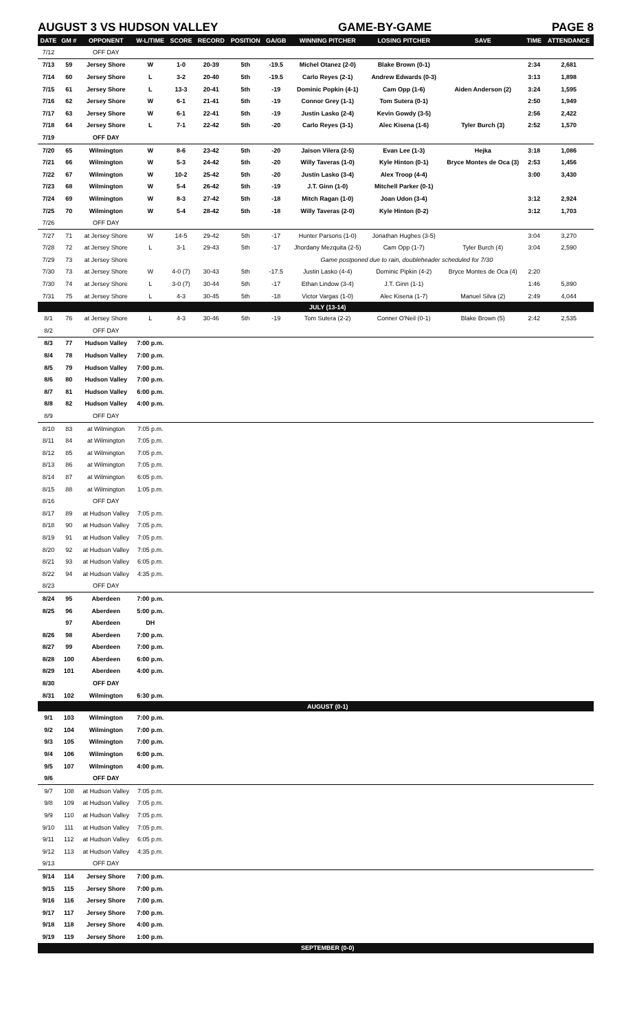AUGUST 3 VS HUDSON VALLEY GAME-BY-GAME PAGE 8
| DATE | GM # | OPPONENT | W-L/TIME | SCORE | RECORD | POSITION | GA/GB | WINNING PITCHER | LOSING PITCHER | SAVE | TIME | ATTENDANCE |
| --- | --- | --- | --- | --- | --- | --- | --- | --- | --- | --- | --- | --- |
| 7/12 | | OFF DAY | | | | | | | | | | |
| 7/13 | 59 | Jersey Shore | W | 1-0 | 20-39 | 5th | -19.5 | Michel Otanez (2-0) | Blake Brown (0-1) | | 2:34 | 2,681 |
| 7/14 | 60 | Jersey Shore | L | 3-2 | 20-40 | 5th | -19.5 | Carlo Reyes (2-1) | Andrew Edwards (0-3) | | 3:13 | 1,898 |
| 7/15 | 61 | Jersey Shore | L | 13-3 | 20-41 | 5th | -19 | Dominic Popkin (4-1) | Cam Opp (1-6) | Aiden Anderson (2) | 3:24 | 1,595 |
| 7/16 | 62 | Jersey Shore | W | 6-1 | 21-41 | 5th | -19 | Connor Grey (1-1) | Tom Sutera (0-1) | | 2:50 | 1,949 |
| 7/17 | 63 | Jersey Shore | W | 6-1 | 22-41 | 5th | -19 | Justin Lasko (2-4) | Kevin Gowdy (3-5) | | 2:56 | 2,422 |
| 7/18 | 64 | Jersey Shore | L | 7-1 | 22-42 | 5th | -20 | Carlo Reyes (3-1) | Alec Kisena (1-6) | Tyler Burch (3) | 2:52 | 1,570 |
| 7/19 | | OFF DAY | | | | | | | | | | |
| 7/20 | 65 | Wilmington | W | 8-6 | 23-42 | 5th | -20 | Jaison Vilera (2-5) | Evan Lee (1-3) | Hejka | 3:18 | 1,086 |
| 7/21 | 66 | Wilmington | W | 5-3 | 24-42 | 5th | -20 | Willy Taveras (1-0) | Kyle Hinton (0-1) | Bryce Montes de Oca (3) | 2:53 | 1,456 |
| 7/22 | 67 | Wilmington | W | 10-2 | 25-42 | 5th | -20 | Justin Lasko (3-4) | Alex Troop (4-4) | | 3:00 | 3,430 |
| 7/23 | 68 | Wilmington | W | 5-4 | 26-42 | 5th | -19 | J.T. Ginn (1-0) | Mitchell Parker (0-1) | | | |
| 7/24 | 69 | Wilmington | W | 8-3 | 27-42 | 5th | -18 | Mitch Ragan (1-0) | Joan Udon (3-4) | | 3:12 | 2,924 |
| 7/25 | 70 | Wilmington | W | 5-4 | 28-42 | 5th | -18 | Willy Taveras (2-0) | Kyle Hinton (0-2) | | 3:12 | 1,703 |
| 7/26 | | OFF DAY | | | | | | | | | | |
| 7/27 | 71 | at Jersey Shore | W | 14-5 | 29-42 | 5th | -17 | Hunter Parsons (1-0) | Jonathan Hughes (3-5) | | 3:04 | 3,270 |
| 7/28 | 72 | at Jersey Shore | L | 3-1 | 29-43 | 5th | -17 | Jhordany Mezquita (2-5) | Cam Opp (1-7) | Tyler Burch (4) | 3:04 | 2,590 |
| 7/29 | 73 | at Jersey Shore | | | | | | Game postponed due to rain, doubleheader scheduled for 7/30 | | | | |
| 7/30 | 73 | at Jersey Shore | W | 4-0 (7) | 30-43 | 5th | -17.5 | Justin Lasko (4-4) | Dominic Pipkin (4-2) | Bryce Montes de Oca (4) | 2:20 | |
| 7/30 | 74 | at Jersey Shore | L | 3-0 (7) | 30-44 | 5th | -17 | Ethan Lindow (3-4) | J.T. Ginn (1-1) | | 1:46 | 5,890 |
| 7/31 | 75 | at Jersey Shore | L | 4-3 | 30-45 | 5th | -18 | Victor Vargas (1-0) | Alec Kisena (1-7) | Manuel Silva (2) | 2:49 | 4,044 |
| | | | | | | | | JULY (13-14) | | | | |
| 8/1 | 76 | at Jersey Shore | L | 4-3 | 30-46 | 5th | -19 | Tom Sutera (2-2) | Conner O'Neil (0-1) | Blake Brown (5) | 2:42 | 2,535 |
| 8/2 | | OFF DAY | | | | | | | | | | |
| 8/3 | 77 | Hudson Valley | 7:00 p.m. | | | | | | | | | |
| 8/4 | 78 | Hudson Valley | 7:00 p.m. | | | | | | | | | |
| 8/5 | 79 | Hudson Valley | 7:00 p.m. | | | | | | | | | |
| 8/6 | 80 | Hudson Valley | 7:00 p.m. | | | | | | | | | |
| 8/7 | 81 | Hudson Valley | 6:00 p.m. | | | | | | | | | |
| 8/8 | 82 | Hudson Valley | 4:00 p.m. | | | | | | | | | |
| 8/9 | | OFF DAY | | | | | | | | | | |
| 8/10 | 83 | at Wilmington | 7:05 p.m. | | | | | | | | | |
| 8/11 | 84 | at Wilmington | 7:05 p.m. | | | | | | | | | |
| 8/12 | 85 | at Wilmington | 7:05 p.m. | | | | | | | | | |
| 8/13 | 86 | at Wilmington | 7:05 p.m. | | | | | | | | | |
| 8/14 | 87 | at Wilmington | 6:05 p.m. | | | | | | | | | |
| 8/15 | 88 | at Wilmington | 1:05 p.m. | | | | | | | | | |
| 8/16 | | OFF DAY | | | | | | | | | | |
| 8/17 | 89 | at Hudson Valley | 7:05 p.m. | | | | | | | | | |
| 8/18 | 90 | at Hudson Valley | 7:05 p.m. | | | | | | | | | |
| 8/19 | 91 | at Hudson Valley | 7:05 p.m. | | | | | | | | | |
| 8/20 | 92 | at Hudson Valley | 7:05 p.m. | | | | | | | | | |
| 8/21 | 93 | at Hudson Valley | 6:05 p.m. | | | | | | | | | |
| 8/22 | 94 | at Hudson Valley | 4:35 p.m. | | | | | | | | | |
| 8/23 | | OFF DAY | | | | | | | | | | |
| 8/24 | 95 | Aberdeen | 7:00 p.m. | | | | | | | | | |
| 8/25 | 96 | Aberdeen | 5:00 p.m. | | | | | | | | | |
| | 97 | Aberdeen | DH | | | | | | | | | |
| 8/26 | 98 | Aberdeen | 7:00 p.m. | | | | | | | | | |
| 8/27 | 99 | Aberdeen | 7:00 p.m. | | | | | | | | | |
| 8/28 | 100 | Aberdeen | 6:00 p.m. | | | | | | | | | |
| 8/29 | 101 | Aberdeen | 4:00 p.m. | | | | | | | | | |
| 8/30 | | OFF DAY | | | | | | | | | | |
| 8/31 | 102 | Wilmington | 6:30 p.m. | | | | | | | | | |
| | | | | | | | | AUGUST (0-1) | | | | |
| 9/1 | 103 | Wilmington | 7:00 p.m. | | | | | | | | | |
| 9/2 | 104 | Wilmington | 7:00 p.m. | | | | | | | | | |
| 9/3 | 105 | Wilmington | 7:00 p.m. | | | | | | | | | |
| 9/4 | 106 | Wilmington | 6:00 p.m. | | | | | | | | | |
| 9/5 | 107 | Wilmington | 4:00 p.m. | | | | | | | | | |
| 9/6 | | OFF DAY | | | | | | | | | | |
| 9/7 | 108 | at Hudson Valley | 7:05 p.m. | | | | | | | | | |
| 9/8 | 109 | at Hudson Valley | 7:05 p.m. | | | | | | | | | |
| 9/9 | 110 | at Hudson Valley | 7:05 p.m. | | | | | | | | | |
| 9/10 | 111 | at Hudson Valley | 7:05 p.m. | | | | | | | | | |
| 9/11 | 112 | at Hudson Valley | 6:05 p.m. | | | | | | | | | |
| 9/12 | 113 | at Hudson Valley | 4:35 p.m. | | | | | | | | | |
| 9/13 | | OFF DAY | | | | | | | | | | |
| 9/14 | 114 | Jersey Shore | 7:00 p.m. | | | | | | | | | |
| 9/15 | 115 | Jersey Shore | 7:00 p.m. | | | | | | | | | |
| 9/16 | 116 | Jersey Shore | 7:00 p.m. | | | | | | | | | |
| 9/17 | 117 | Jersey Shore | 7:00 p.m. | | | | | | | | | |
| 9/18 | 118 | Jersey Shore | 4:00 p.m. | | | | | | | | | |
| 9/19 | 119 | Jersey Shore | 1:00 p.m. | | | | | | | | | |
| | | | | | | | | SEPTEMBER (0-0) | | | | |